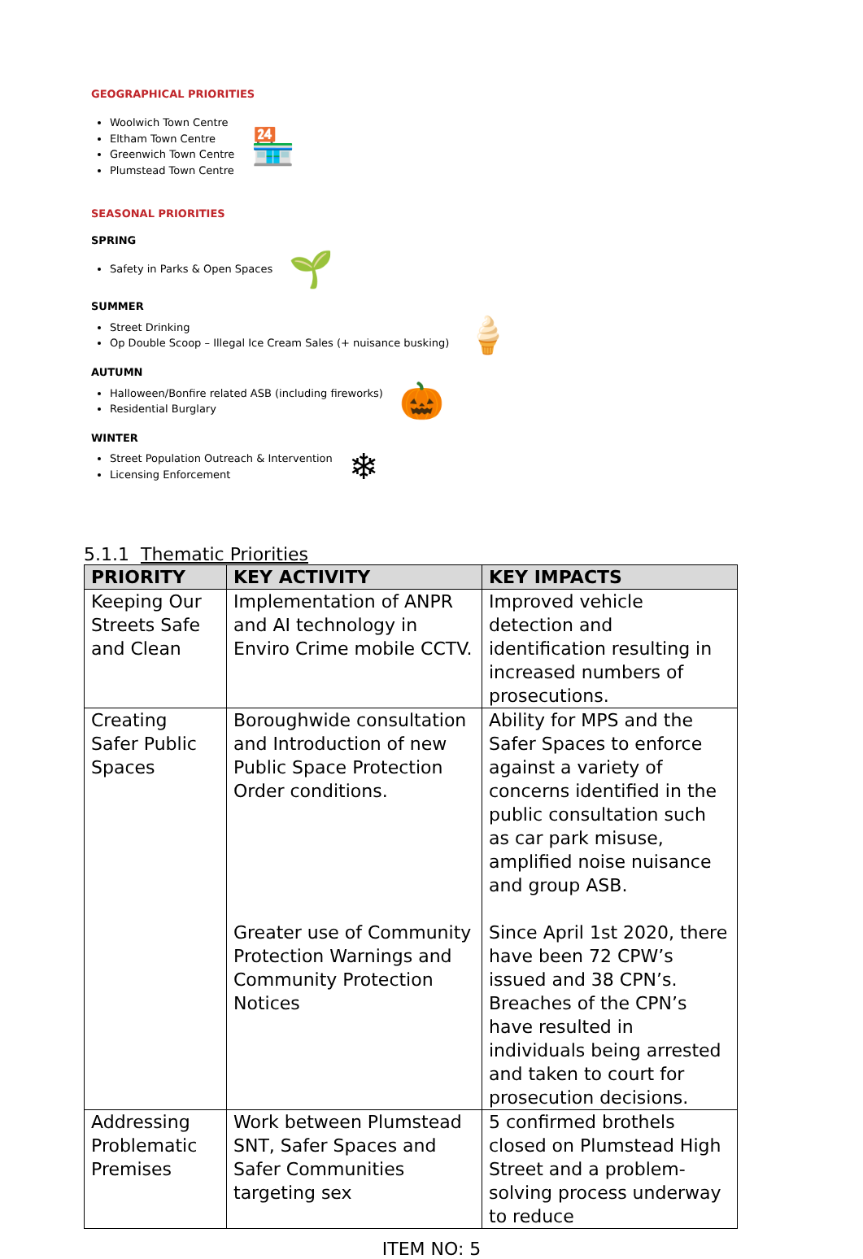GEOGRAPHICAL PRIORITIES
Woolwich Town Centre
Eltham Town Centre
Greenwich Town Centre
Plumstead Town Centre
🏪
SEASONAL PRIORITIES
SPRING
Safety in Parks & Open Spaces
🌱
SUMMER
Street Drinking
Op Double Scoop – Illegal Ice Cream Sales (+ nuisance busking)
🍦
AUTUMN
Halloween/Bonfire related ASB (including fireworks)
Residential Burglary
🎃
WINTER
Street Population Outreach & Intervention
Licensing Enforcement
❄
5.1.1 Thematic Priorities
| PRIORITY | KEY ACTIVITY | KEY IMPACTS |
| --- | --- | --- |
| Keeping Our Streets Safe and Clean | Implementation of ANPR and AI technology in Enviro Crime mobile CCTV. | Improved vehicle detection and identification resulting in increased numbers of prosecutions. |
| Creating Safer Public Spaces | Boroughwide consultation and Introduction of new Public Space Protection Order conditions. Greater use of Community Protection Warnings and Community Protection Notices | Ability for MPS and the Safer Spaces to enforce against a variety of concerns identified in the public consultation such as car park misuse, amplified noise nuisance and group ASB. Since April 1st 2020, there have been 72 CPW’s issued and 38 CPN’s. Breaches of the CPN’s have resulted in individuals being arrested and taken to court for prosecution decisions. |
| Addressing Problematic Premises | Work between Plumstead SNT, Safer Spaces and Safer Communities targeting sex | 5 confirmed brothels closed on Plumstead High Street and a problem-solving process underway to reduce |
ITEM NO: 5